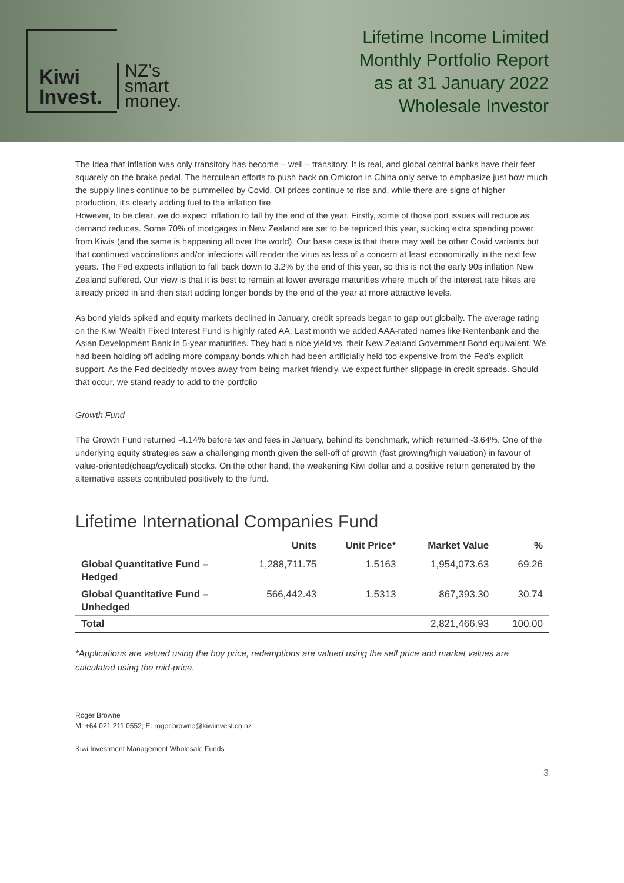Kiwi Invest.
NZ’s
smart
money.
Lifetime Income Limited
Monthly Portfolio Report
as at 31 January 2022
Wholesale Investor
The idea that inflation was only transitory has become – well – transitory. It is real, and global central banks have their feet squarely on the brake pedal. The herculean efforts to push back on Omicron in China only serve to emphasize just how much the supply lines continue to be pummelled by Covid. Oil prices continue to rise and, while there are signs of higher production, it's clearly adding fuel to the inflation fire.
However, to be clear, we do expect inflation to fall by the end of the year. Firstly, some of those port issues will reduce as demand reduces. Some 70% of mortgages in New Zealand are set to be repriced this year, sucking extra spending power from Kiwis (and the same is happening all over the world). Our base case is that there may well be other Covid variants but that continued vaccinations and/or infections will render the virus as less of a concern at least economically in the next few years. The Fed expects inflation to fall back down to 3.2% by the end of this year, so this is not the early 90s inflation New Zealand suffered. Our view is that it is best to remain at lower average maturities where much of the interest rate hikes are already priced in and then start adding longer bonds by the end of the year at more attractive levels.
As bond yields spiked and equity markets declined in January, credit spreads began to gap out globally. The average rating on the Kiwi Wealth Fixed Interest Fund is highly rated AA. Last month we added AAA-rated names like Rentenbank and the Asian Development Bank in 5-year maturities. They had a nice yield vs. their New Zealand Government Bond equivalent. We had been holding off adding more company bonds which had been artificially held too expensive from the Fed’s explicit support. As the Fed decidedly moves away from being market friendly, we expect further slippage in credit spreads. Should that occur, we stand ready to add to the portfolio
Growth Fund
The Growth Fund returned -4.14% before tax and fees in January, behind its benchmark, which returned -3.64%. One of the underlying equity strategies saw a challenging month given the sell-off of growth (fast growing/high valuation) in favour of value-oriented(cheap/cyclical) stocks. On the other hand, the weakening Kiwi dollar and a positive return generated by the alternative assets contributed positively to the fund.
Lifetime International Companies Fund
| | Units | Unit Price* | Market Value | % |
| --- | --- | --- | --- | --- |
| Global Quantitative Fund – Hedged | 1,288,711.75 | 1.5163 | 1,954,073.63 | 69.26 |
| Global Quantitative Fund – Unhedged | 566,442.43 | 1.5313 | 867,393.30 | 30.74 |
| Total | | | 2,821,466.93 | 100.00 |
*Applications are valued using the buy price, redemptions are valued using the sell price and market values are calculated using the mid-price.
Roger Browne
M: +64 021 211 0552; E: roger.browne@kiwiinvest.co.nz
Kiwi Investment Management Wholesale Funds
3